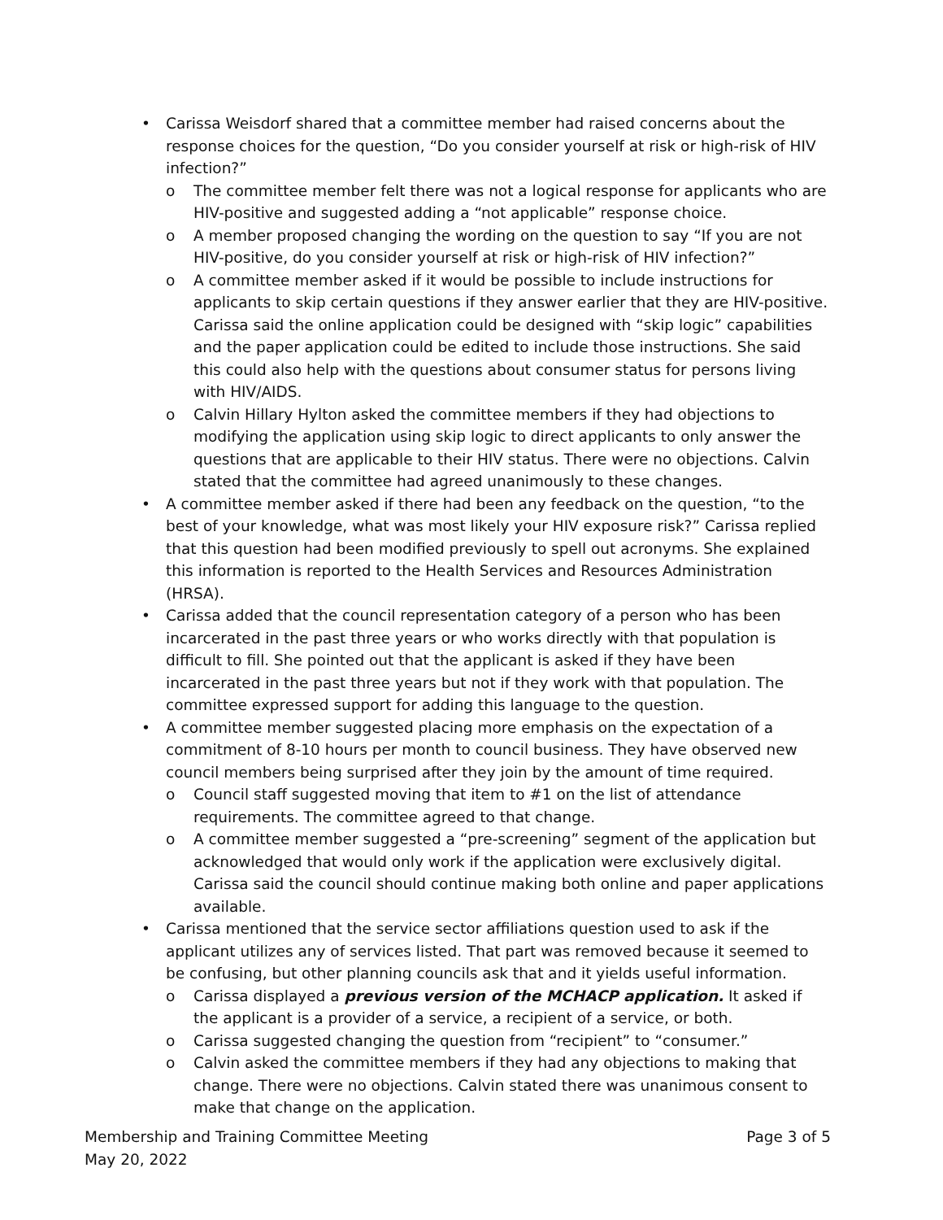• Carissa Weisdorf shared that a committee member had raised concerns about the response choices for the question, “Do you consider yourself at risk or high-risk of HIV infection?”
o The committee member felt there was not a logical response for applicants who are HIV-positive and suggested adding a “not applicable” response choice.
o A member proposed changing the wording on the question to say “If you are not HIV-positive, do you consider yourself at risk or high-risk of HIV infection?”
o A committee member asked if it would be possible to include instructions for applicants to skip certain questions if they answer earlier that they are HIV-positive. Carissa said the online application could be designed with “skip logic” capabilities and the paper application could be edited to include those instructions. She said this could also help with the questions about consumer status for persons living with HIV/AIDS.
o Calvin Hillary Hylton asked the committee members if they had objections to modifying the application using skip logic to direct applicants to only answer the questions that are applicable to their HIV status. There were no objections. Calvin stated that the committee had agreed unanimously to these changes.
• A committee member asked if there had been any feedback on the question, “to the best of your knowledge, what was most likely your HIV exposure risk?” Carissa replied that this question had been modified previously to spell out acronyms. She explained this information is reported to the Health Services and Resources Administration (HRSA).
• Carissa added that the council representation category of a person who has been incarcerated in the past three years or who works directly with that population is difficult to fill. She pointed out that the applicant is asked if they have been incarcerated in the past three years but not if they work with that population. The committee expressed support for adding this language to the question.
• A committee member suggested placing more emphasis on the expectation of a commitment of 8-10 hours per month to council business. They have observed new council members being surprised after they join by the amount of time required.
o Council staff suggested moving that item to #1 on the list of attendance requirements. The committee agreed to that change.
o A committee member suggested a “pre-screening” segment of the application but acknowledged that would only work if the application were exclusively digital. Carissa said the council should continue making both online and paper applications available.
• Carissa mentioned that the service sector affiliations question used to ask if the applicant utilizes any of services listed. That part was removed because it seemed to be confusing, but other planning councils ask that and it yields useful information.
o Carissa displayed a previous version of the MCHACP application. It asked if the applicant is a provider of a service, a recipient of a service, or both.
o Carissa suggested changing the question from “recipient” to “consumer.”
o Calvin asked the committee members if they had any objections to making that change. There were no objections. Calvin stated there was unanimous consent to make that change on the application.
Membership and Training Committee Meeting
May 20, 2022
Page 3 of 5